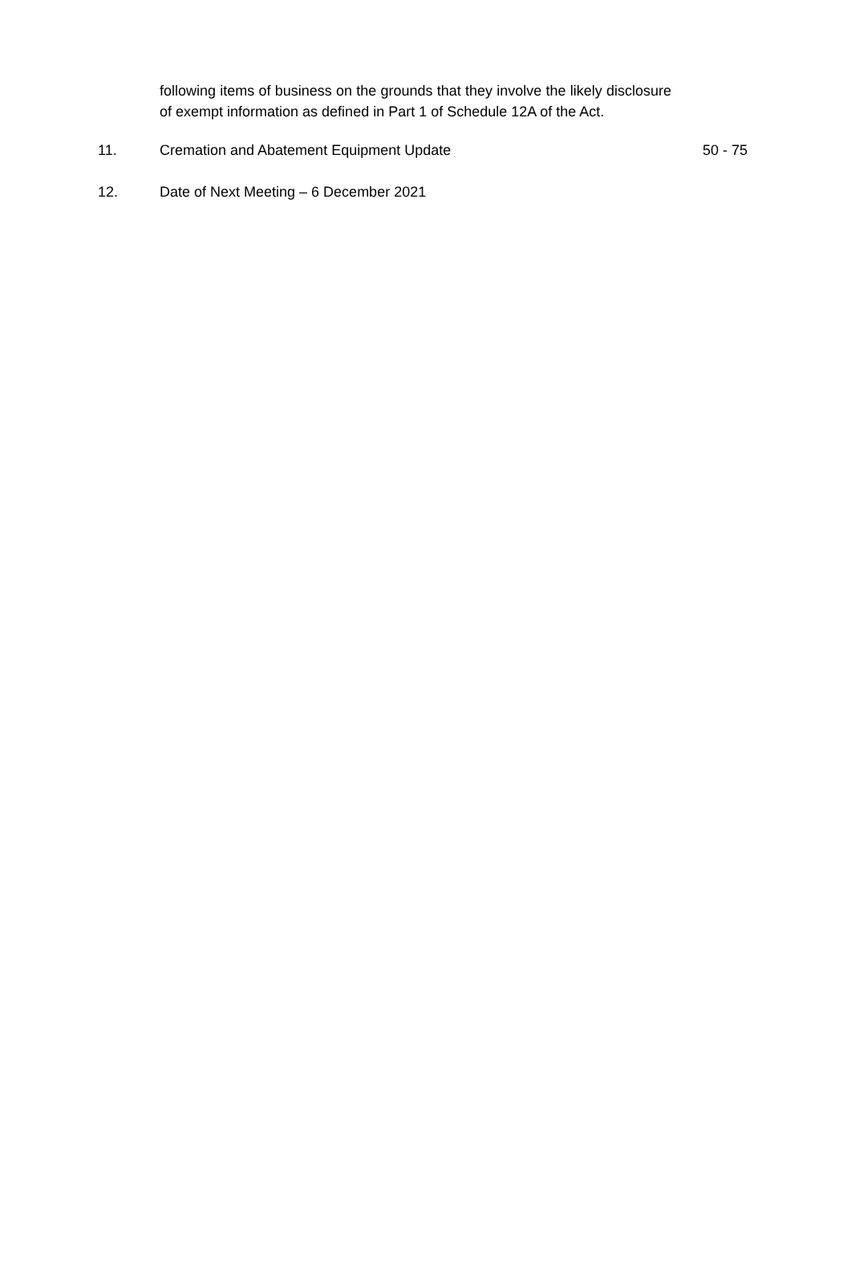following items of business on the grounds that they involve the likely disclosure of exempt information as defined in Part 1 of Schedule 12A of the Act.
11. Cremation and Abatement Equipment Update 50 - 75
12. Date of Next Meeting – 6 December 2021